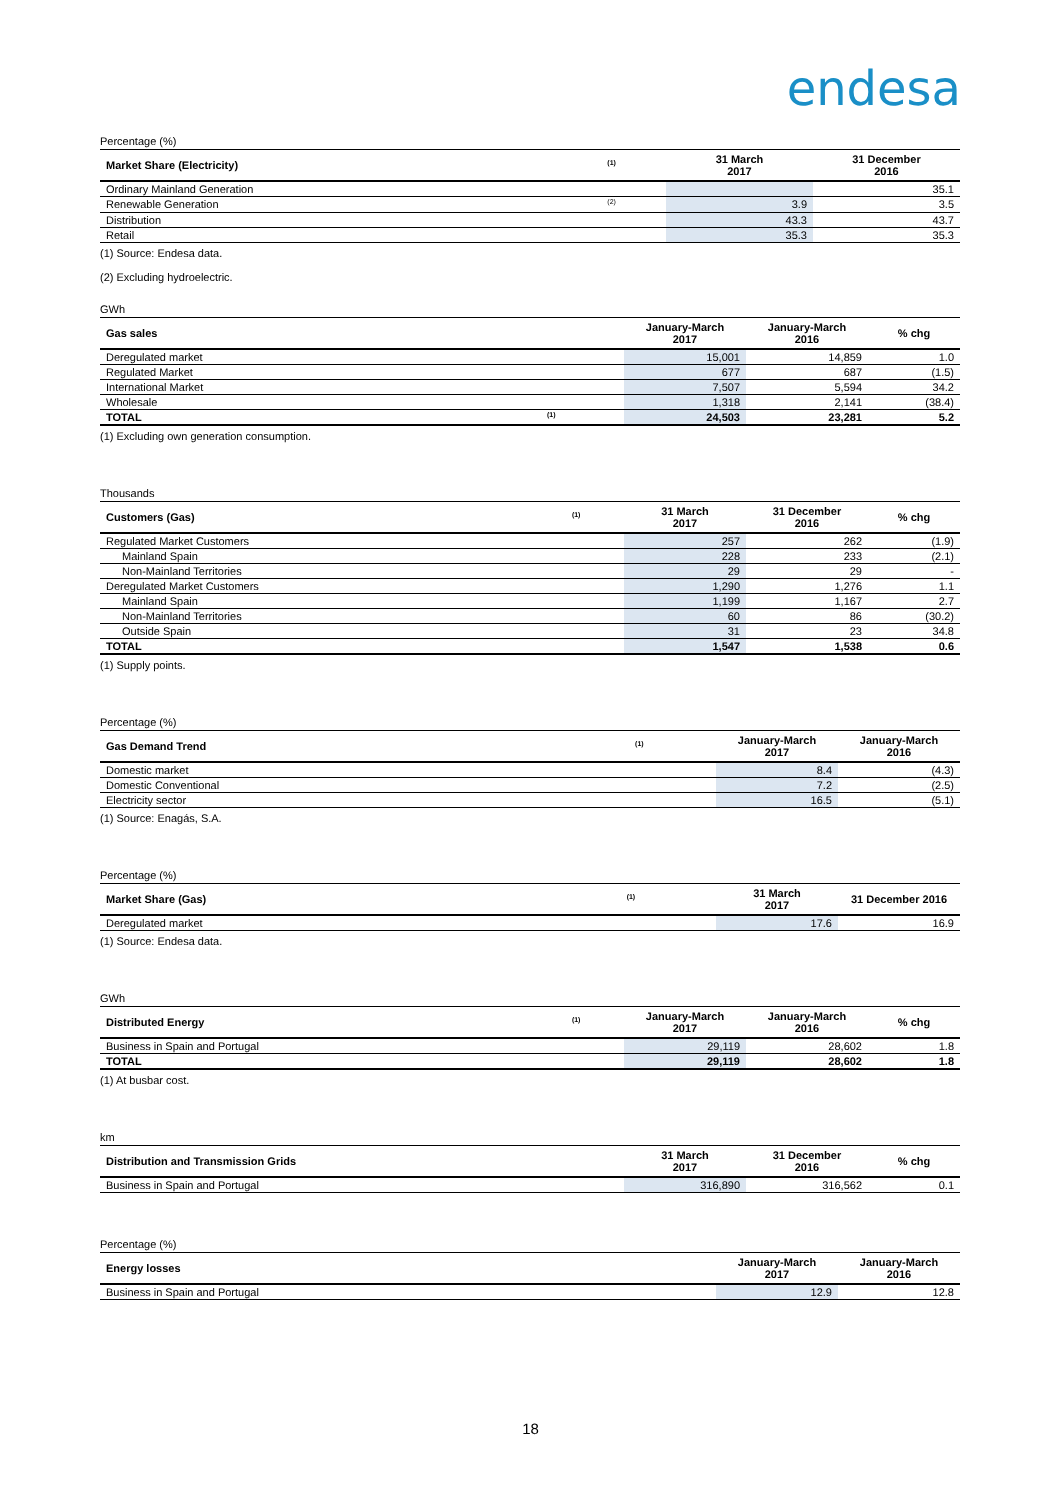endesa
Percentage (%)
| Market Share (Electricity) | <sup>(1)</sup> | 31 March 2017 | 31 December 2016 |
| --- | --- | --- | --- |
| Ordinary Mainland Generation | | | 35.1 |
| Renewable Generation | <sup>(2)</sup> | 3.9 | 3.5 |
| Distribution | | 43.3 | 43.7 |
| Retail | | 35.3 | 35.3 |
(1) Source: Endesa data.
(2) Excluding hydroelectric.
GWh
| Gas sales | | January-March 2017 | January-March 2016 | % chg |
| --- | --- | --- | --- | --- |
| Deregulated market | | 15,001 | 14,859 | 1.0 |
| Regulated Market | | 677 | 687 | (1.5) |
| International Market | | 7,507 | 5,594 | 34.2 |
| Wholesale | | 1,318 | 2,141 | (38.4) |
| TOTAL | <sup>(1)</sup> | 24,503 | 23,281 | 5.2 |
(1) Excluding own generation consumption.
Thousands
| Customers (Gas) | <sup>(1)</sup> | 31 March 2017 | 31 December 2016 | % chg |
| --- | --- | --- | --- | --- |
| Regulated Market Customers | | 257 | 262 | (1.9) |
| Mainland Spain | | 228 | 233 | (2.1) |
| Non-Mainland Territories | | 29 | 29 | - |
| Deregulated Market Customers | | 1,290 | 1,276 | 1.1 |
| Mainland Spain | | 1,199 | 1,167 | 2.7 |
| Non-Mainland Territories | | 60 | 86 | (30.2) |
| Outside Spain | | 31 | 23 | 34.8 |
| TOTAL | | 1,547 | 1,538 | 0.6 |
(1) Supply points.
Percentage (%)
| Gas Demand Trend | <sup>(1)</sup> | January-March 2017 | January-March 2016 |
| --- | --- | --- | --- |
| Domestic market | | 8.4 | (4.3) |
| Domestic Conventional | | 7.2 | (2.5) |
| Electricity sector | | 16.5 | (5.1) |
(1) Source: Enagás, S.A.
Percentage (%)
| Market Share (Gas) | <sup>(1)</sup> | 31 March 2017 | 31 December 2016 |
| --- | --- | --- | --- |
| Deregulated market | | 17.6 | 16.9 |
(1) Source: Endesa data.
GWh
| Distributed Energy | <sup>(1)</sup> | January-March 2017 | January-March 2016 | % chg |
| --- | --- | --- | --- | --- |
| Business in Spain and Portugal | | 29,119 | 28,602 | 1.8 |
| TOTAL | | 29,119 | 28,602 | 1.8 |
(1) At busbar cost.
km
| Distribution and Transmission Grids | 31 March 2017 | 31 December 2016 | % chg |
| --- | --- | --- | --- |
| Business in Spain and Portugal | 316,890 | 316,562 | 0.1 |
Percentage (%)
| Energy losses | January-March 2017 | January-March 2016 |
| --- | --- | --- |
| Business in Spain and Portugal | 12.9 | 12.8 |
18